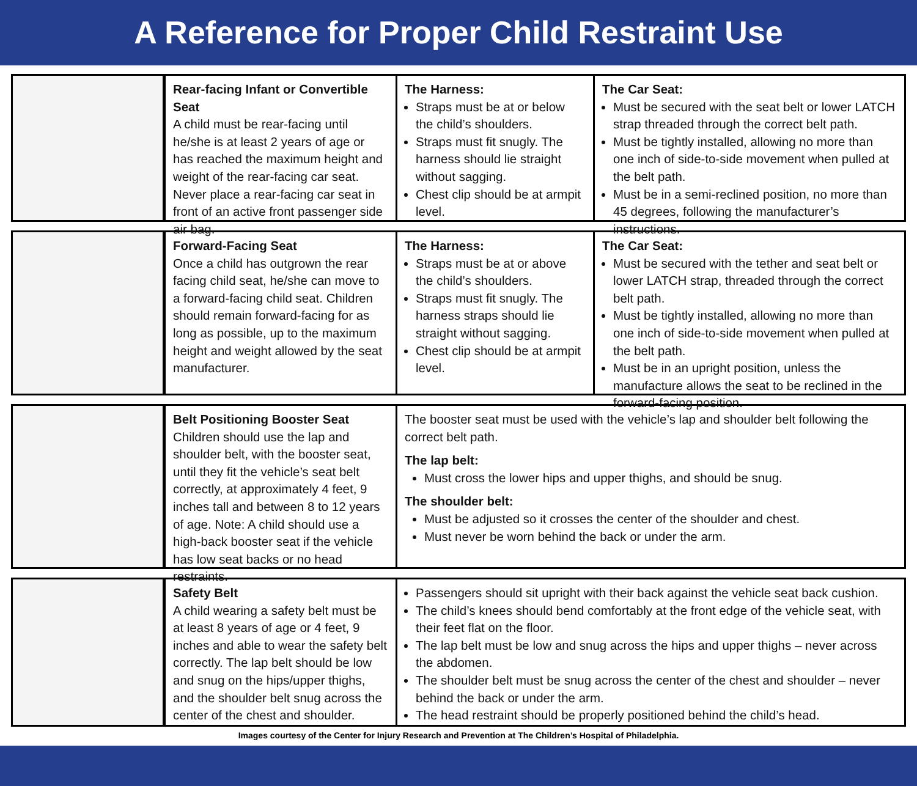A Reference for Proper Child Restraint Use
Rear-facing Infant or Convertible Seat
A child must be rear-facing until he/she is at least 2 years of age or has reached the maximum height and weight of the rear-facing car seat. Never place a rear-facing car seat in front of an active front passenger side air bag.
The Harness:
Straps must be at or below the child’s shoulders.
Straps must fit snugly. The harness should lie straight without sagging.
Chest clip should be at armpit level.
The Car Seat:
Must be secured with the seat belt or lower LATCH strap threaded through the correct belt path.
Must be tightly installed, allowing no more than one inch of side-to-side movement when pulled at the belt path.
Must be in a semi-reclined position, no more than 45 degrees, following the manufacturer’s instructions.
Forward-Facing Seat
Once a child has outgrown the rear facing child seat, he/she can move to a forward-facing child seat. Children should remain forward-facing for as long as possible, up to the maximum height and weight allowed by the seat manufacturer.
The Harness:
Straps must be at or above the child’s shoulders.
Straps must fit snugly. The harness straps should lie straight without sagging.
Chest clip should be at armpit level.
The Car Seat:
Must be secured with the tether and seat belt or lower LATCH strap, threaded through the correct belt path.
Must be tightly installed, allowing no more than one inch of side-to-side movement when pulled at the belt path.
Must be in an upright position, unless the manufacture allows the seat to be reclined in the forward-facing position.
Belt Positioning Booster Seat
Children should use the lap and shoulder belt, with the booster seat, until they fit the vehicle’s seat belt correctly, at approximately 4 feet, 9 inches tall and between 8 to 12 years of age. Note: A child should use a high-back booster seat if the vehicle has low seat backs or no head restraints.
The booster seat must be used with the vehicle’s lap and shoulder belt following the correct belt path.
The lap belt:
Must cross the lower hips and upper thighs, and should be snug.
The shoulder belt:
Must be adjusted so it crosses the center of the shoulder and chest.
Must never be worn behind the back or under the arm.
Safety Belt
A child wearing a safety belt must be at least 8 years of age or 4 feet, 9 inches and able to wear the safety belt correctly. The lap belt should be low and snug on the hips/upper thighs, and the shoulder belt snug across the center of the chest and shoulder.
Passengers should sit upright with their back against the vehicle seat back cushion.
The child’s knees should bend comfortably at the front edge of the vehicle seat, with their feet flat on the floor.
The lap belt must be low and snug across the hips and upper thighs – never across the abdomen.
The shoulder belt must be snug across the center of the chest and shoulder – never behind the back or under the arm.
The head restraint should be properly positioned behind the child’s head.
Images courtesy of the Center for Injury Research and Prevention at The Children’s Hospital of Philadelphia.